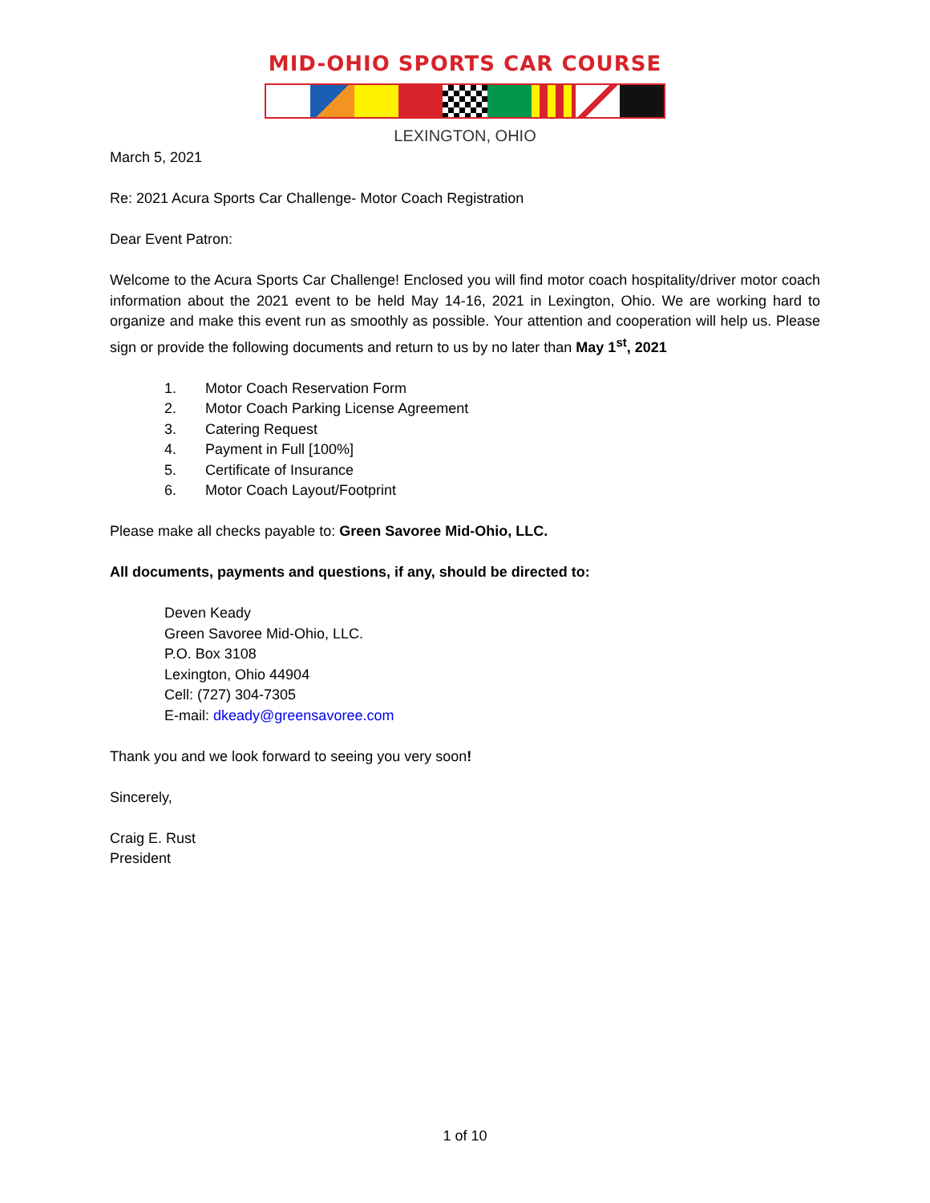MID-OHIO SPORTS CAR COURSE
LEXINGTON, OHIO
March 5, 2021
Re: 2021 Acura Sports Car Challenge- Motor Coach Registration
Dear Event Patron:
Welcome to the Acura Sports Car Challenge! Enclosed you will find motor coach hospitality/driver motor coach information about the 2021 event to be held May 14-16, 2021 in Lexington, Ohio. We are working hard to organize and make this event run as smoothly as possible. Your attention and cooperation will help us. Please sign or provide the following documents and return to us by no later than May 1<sup>st</sup>, 2021
1. Motor Coach Reservation Form
2. Motor Coach Parking License Agreement
3. Catering Request
4. Payment in Full [100%]
5. Certificate of Insurance
6. Motor Coach Layout/Footprint
Please make all checks payable to: Green Savoree Mid-Ohio, LLC.
All documents, payments and questions, if any, should be directed to:
Deven Keady
Green Savoree Mid-Ohio, LLC.
P.O. Box 3108
Lexington, Ohio 44904
Cell: (727) 304-7305
E-mail: dkeady@greensavoree.com
Thank you and we look forward to seeing you very soon!
Sincerely,
Craig E. Rust
President
1 of 10